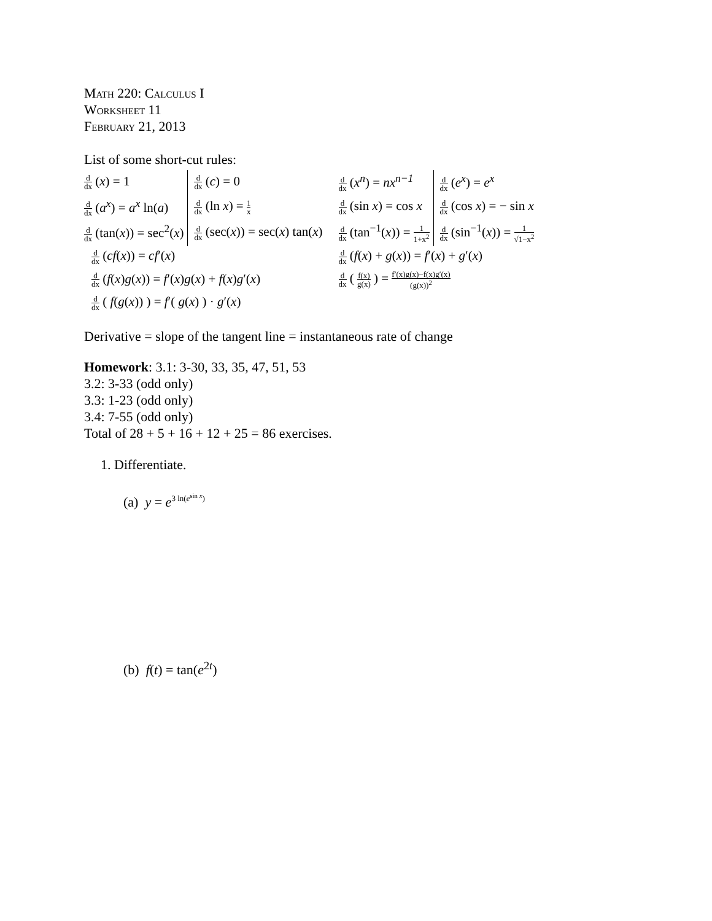Math 220: Calculus I
Worksheet 11
February 21, 2013
List of some short-cut rules:
| d dx ( x ) = 1 | d dx ( c ) = 0 | d dx ( x<sup>n</sup> ) = nx<sup>n−1</sup> | d dx ( e<sup>x</sup> ) = e<sup>x</sup> |
| d dx ( a<sup>x</sup> ) = a<sup>x</sup> ln( a ) | d dx (ln x ) = 1 x | d dx (sin x ) = cos x | d dx (cos x ) = − sin x |
| d dx (tan( x )) = sec<sup>2</sup>( x ) | d dx (sec( x )) = sec( x ) tan( x ) | d dx (tan<sup>−1</sup>( x )) = 1 1+x<sup>2</sup> | d dx (sin<sup>−1</sup>( x )) = 1 √1−x<sup>2</sup> |
| d dx ( cf ( x )) = cf ′( x ) | | d dx ( f ( x ) + g ( x )) = f ′( x ) + g ′( x ) | |
| d dx ( f ( x ) g ( x )) = f ′( x ) g ( x ) + f ( x ) g ′( x ) | | d dx ( f(x) g(x) ) = f′(x)g(x)−f(x)g′(x) (g(x))<sup>2</sup> | |
| d dx ( f ( g ( x )) ) = f ′( g ( x ) ) · g ′( x ) | | | |
Derivative = slope of the tangent line = instantaneous rate of change
Homework: 3.1: 3-30, 33, 35, 47, 51, 53
3.2: 3-33 (odd only)
3.3: 1-23 (odd only)
3.4: 7-55 (odd only)
Total of 28 + 5 + 16 + 12 + 25 = 86 exercises.
1. Differentiate.
(a) y = e<sup>3 ln(e<sup>sin x</sup>)</sup>
(b) f(t) = tan(e<sup>2t</sup>)